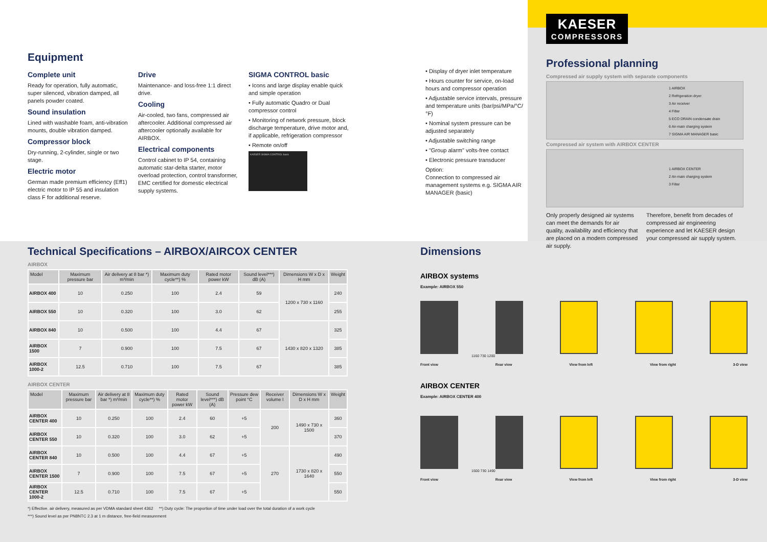Equipment
Complete unit
Ready for operation, fully automatic, super silenced, vibration damped, all panels powder coated.
Sound insulation
Lined with washable foam, anti-vibration mounts, double vibration damped.
Compressor block
Dry-running, 2-cylinder, single or two stage.
Electric motor
German made premium efficiency (Eff1) electric motor to IP 55 and insulation class F for additional reserve.
Drive
Maintenance- and loss-free 1:1 direct drive.
Cooling
Air-cooled, two fans, compressed air aftercooler. Additional compressed air aftercooler optionally available for AIRBOX.
Electrical components
Control cabinet to IP 54, containing automatic star-delta starter, motor overload protection, control transformer, EMC certified for domestic electrical supply systems.
SIGMA CONTROL basic
• Icons and large display enable quick and simple operation
• Fully automatic Quadro or Dual compressor control
• Monitoring of network pressure, block discharge temperature, drive motor and, if applicable, refrigeration compressor
• Remote on/off
KAESER SIGMA CONTROL basic
• Display of dryer inlet temperature
• Hours counter for service, on-load hours and compressor operation
• Adjustable service intervals, pressure and temperature units (bar/psi/MPa/°C/°F)
• Nominal system pressure can be adjusted separately
• Adjustable switching range
• "Group alarm" volts-free contact
• Electronic pressure transducer
Option:
Connection to compressed air management systems e.g. SIGMA AIR MANAGER (basic)
KAESER
COMPRESSORS
Professional planning
Compressed air supply system with separate components
1 AIRBOX
2 Refrigeration dryer
3 Air receiver
4 Filter
5 ECO DRAIN condensate drain
6 Air-main charging system
7 SIGMA AIR MANAGER basic
Compressed air system with AIRBOX CENTER
1 AIRBOX CENTER
2 Air-main charging system
3 Filter
Only properly designed air systems can meet the demands for air quality, availability and efficiency that are placed on a modern compressed air supply.
Therefore, benefit from decades of compressed air engineering experience and let KAESER design your compressed air supply system.
Technical Specifications – AIRBOX/AIRCOX CENTER
AIRBOX
| Model | Maximum pressure bar | Air delivery at 8 bar *) m³/min | Maximum duty cycle**) % | Rated motor power kW | Sound level***) dB (A) | Dimensions W x D x H mm | Weight |
| --- | --- | --- | --- | --- | --- | --- | --- |
| AIRBOX 400 | 10 | 0.250 | 100 | 2.4 | 59 | 1200 x 730 x 1160 | 240 |
| AIRBOX 550 | 10 | 0.320 | 100 | 3.0 | 62 | | 255 |
| AIRBOX 840 | 10 | 0.500 | 100 | 4.4 | 67 | 1430 x 820 x 1320 | 325 |
| AIRBOX 1500 | 7 | 0.900 | 100 | 7.5 | 67 | | 385 |
| AIRBOX 1000-2 | 12.5 | 0.710 | 100 | 7.5 | 67 | | 385 |
AIRBOX CENTER
| Model | Maximum pressure bar | Air delivery at 8 bar *) m³/min | Maximum duty cycle**) % | Rated motor power kW | Sound level***) dB (A) | Pressure dew point °C | Receiver volume l | Dimensions W x D x H mm | Weight |
| --- | --- | --- | --- | --- | --- | --- | --- | --- | --- |
| AIRBOX CENTER 400 | 10 | 0.250 | 100 | 2.4 | 60 | +5 | 200 | 1490 x 730 x 1500 | 360 |
| AIRBOX CENTER 550 | 10 | 0.320 | 100 | 3.0 | 62 | +5 | | | 370 |
| AIRBOX CENTER 840 | 10 | 0.500 | 100 | 4.4 | 67 | +5 | 270 | 1730 x 820 x 1640 | 490 |
| AIRBOX CENTER 1500 | 7 | 0.900 | 100 | 7.5 | 67 | +5 | | | 550 |
| AIRBOX CENTER 1000-2 | 12.5 | 0.710 | 100 | 7.5 | 67 | +5 | | | 550 |
*) Effective. air delivery, measured as per VDMA standard sheet 4362 **) Duty cycle: The proportion of time under load over the total duration of a work cycle
***) Sound level as per PN8NTC 2.3 at 1 m distance, free-field measurement
Dimensions
AIRBOX systems
Example: AIRBOX 550
1160 730 1200
Front view Rear view View from left View from right 3-D view
AIRBOX CENTER
Example: AIRBOX CENTER 400
1500 730 1490
Front view Rear view View from left View from right 3-D view